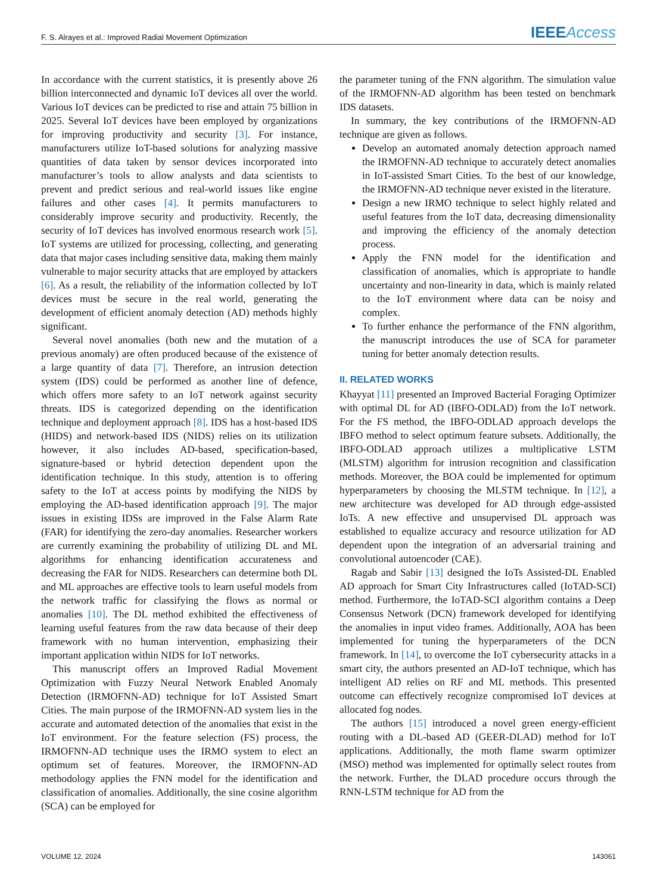F. S. Alrayes et al.: Improved Radial Movement Optimization IEEE Access
In accordance with the current statistics, it is presently above 26 billion interconnected and dynamic IoT devices all over the world. Various IoT devices can be predicted to rise and attain 75 billion in 2025. Several IoT devices have been employed by organizations for improving productivity and security [3]. For instance, manufacturers utilize IoT-based solutions for analyzing massive quantities of data taken by sensor devices incorporated into manufacturer’s tools to allow analysts and data scientists to prevent and predict serious and real-world issues like engine failures and other cases [4]. It permits manufacturers to considerably improve security and productivity. Recently, the security of IoT devices has involved enormous research work [5]. IoT systems are utilized for processing, collecting, and generating data that major cases including sensitive data, making them mainly vulnerable to major security attacks that are employed by attackers [6]. As a result, the reliability of the information collected by IoT devices must be secure in the real world, generating the development of efficient anomaly detection (AD) methods highly significant.
Several novel anomalies (both new and the mutation of a previous anomaly) are often produced because of the existence of a large quantity of data [7]. Therefore, an intrusion detection system (IDS) could be performed as another line of defence, which offers more safety to an IoT network against security threats. IDS is categorized depending on the identification technique and deployment approach [8]. IDS has a host-based IDS (HIDS) and network-based IDS (NIDS) relies on its utilization however, it also includes AD-based, specification-based, signature-based or hybrid detection dependent upon the identification technique. In this study, attention is to offering safety to the IoT at access points by modifying the NIDS by employing the AD-based identification approach [9]. The major issues in existing IDSs are improved in the False Alarm Rate (FAR) for identifying the zero-day anomalies. Researcher workers are currently examining the probability of utilizing DL and ML algorithms for enhancing identification accurateness and decreasing the FAR for NIDS. Researchers can determine both DL and ML approaches are effective tools to learn useful models from the network traffic for classifying the flows as normal or anomalies [10]. The DL method exhibited the effectiveness of learning useful features from the raw data because of their deep framework with no human intervention, emphasizing their important application within NIDS for IoT networks.
This manuscript offers an Improved Radial Movement Optimization with Fuzzy Neural Network Enabled Anomaly Detection (IRMOFNN-AD) technique for IoT Assisted Smart Cities. The main purpose of the IRMOFNN-AD system lies in the accurate and automated detection of the anomalies that exist in the IoT environment. For the feature selection (FS) process, the IRMOFNN-AD technique uses the IRMO system to elect an optimum set of features. Moreover, the IRMOFNN-AD methodology applies the FNN model for the identification and classification of anomalies. Additionally, the sine cosine algorithm (SCA) can be employed for
the parameter tuning of the FNN algorithm. The simulation value of the IRMOFNN-AD algorithm has been tested on benchmark IDS datasets.
In summary, the key contributions of the IRMOFNN-AD technique are given as follows.
Develop an automated anomaly detection approach named the IRMOFNN-AD technique to accurately detect anomalies in IoT-assisted Smart Cities. To the best of our knowledge, the IRMOFNN-AD technique never existed in the literature.
Design a new IRMO technique to select highly related and useful features from the IoT data, decreasing dimensionality and improving the efficiency of the anomaly detection process.
Apply the FNN model for the identification and classification of anomalies, which is appropriate to handle uncertainty and non-linearity in data, which is mainly related to the IoT environment where data can be noisy and complex.
To further enhance the performance of the FNN algorithm, the manuscript introduces the use of SCA for parameter tuning for better anomaly detection results.
II. RELATED WORKS
Khayyat [11] presented an Improved Bacterial Foraging Optimizer with optimal DL for AD (IBFO-ODLAD) from the IoT network. For the FS method, the IBFO-ODLAD approach develops the IBFO method to select optimum feature subsets. Additionally, the IBFO-ODLAD approach utilizes a multiplicative LSTM (MLSTM) algorithm for intrusion recognition and classification methods. Moreover, the BOA could be implemented for optimum hyperparameters by choosing the MLSTM technique. In [12], a new architecture was developed for AD through edge-assisted IoTs. A new effective and unsupervised DL approach was established to equalize accuracy and resource utilization for AD dependent upon the integration of an adversarial training and convolutional autoencoder (CAE).
Ragab and Sabir [13] designed the IoTs Assisted-DL Enabled AD approach for Smart City Infrastructures called (IoTAD-SCI) method. Furthermore, the IoTAD-SCI algorithm contains a Deep Consensus Network (DCN) framework developed for identifying the anomalies in input video frames. Additionally, AOA has been implemented for tuning the hyperparameters of the DCN framework. In [14], to overcome the IoT cybersecurity attacks in a smart city, the authors presented an AD-IoT technique, which has intelligent AD relies on RF and ML methods. This presented outcome can effectively recognize compromised IoT devices at allocated fog nodes.
The authors [15] introduced a novel green energy-efficient routing with a DL-based AD (GEER-DLAD) method for IoT applications. Additionally, the moth flame swarm optimizer (MSO) method was implemented for optimally select routes from the network. Further, the DLAD procedure occurs through the RNN-LSTM technique for AD from the
VOLUME 12, 2024 143061